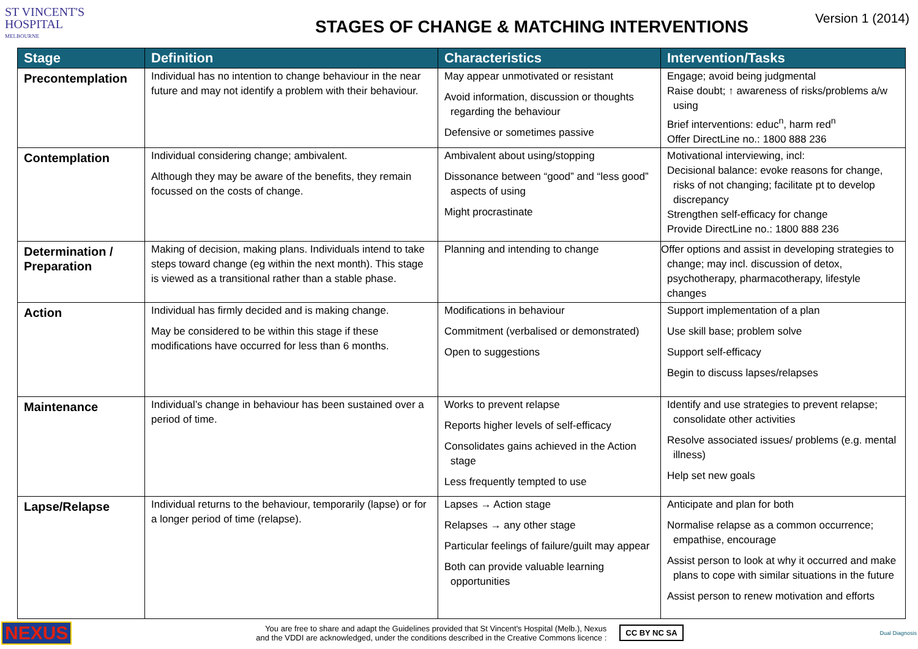ST VINCENT'S
HOSPITAL
MELBOURNE
STAGES OF CHANGE & MATCHING INTERVENTIONS
Version 1 (2014)
| Stage | Definition | Characteristics | Intervention/Tasks |
| --- | --- | --- | --- |
| Precontemplation | Individual has no intention to change behaviour in the near future and may not identify a problem with their behaviour. | May appear unmotivated or resistant Avoid information, discussion or thoughts regarding the behaviour Defensive or sometimes passive | Engage; avoid being judgmental Raise doubt; ↑ awareness of risks/problems a/w using Brief interventions: educ<sup>n</sup>, harm red<sup>n</sup> Offer DirectLine no.: 1800 888 236 |
| Contemplation | Individual considering change; ambivalent. Although they may be aware of the benefits, they remain focussed on the costs of change. | Ambivalent about using/stopping Dissonance between “good” and “less good” aspects of using Might procrastinate | Motivational interviewing, incl: Decisional balance: evoke reasons for change, risks of not changing; facilitate pt to develop discrepancy Strengthen self-efficacy for change Provide DirectLine no.: 1800 888 236 |
| Determination / Preparation | Making of decision, making plans. Individuals intend to take steps toward change (eg within the next month). This stage is viewed as a transitional rather than a stable phase. | Planning and intending to change | Offer options and assist in developing strategies to change; may incl. discussion of detox, psychotherapy, pharmacotherapy, lifestyle changes |
| Action | Individual has firmly decided and is making change. May be considered to be within this stage if these modifications have occurred for less than 6 months. | Modifications in behaviour Commitment (verbalised or demonstrated) Open to suggestions | Support implementation of a plan Use skill base; problem solve Support self-efficacy Begin to discuss lapses/relapses |
| Maintenance | Individual’s change in behaviour has been sustained over a period of time. | Works to prevent relapse Reports higher levels of self-efficacy Consolidates gains achieved in the Action stage Less frequently tempted to use | Identify and use strategies to prevent relapse; consolidate other activities Resolve associated issues/ problems (e.g. mental illness) Help set new goals |
| Lapse/Relapse | Individual returns to the behaviour, temporarily (lapse) or for a longer period of time (relapse). | Lapses → Action stage Relapses → any other stage Particular feelings of failure/guilt may appear Both can provide valuable learning opportunities | Anticipate and plan for both Normalise relapse as a common occurrence; empathise, encourage Assist person to look at why it occurred and make plans to cope with similar situations in the future Assist person to renew motivation and efforts |
NEXUS You are free to share and adapt the Guidelines provided that St Vincent's Hospital (Melb.), Nexus
and the VDDI are acknowledged, under the conditions described in the Creative Commons licence : CC BY NC SA Dual Diagnosis